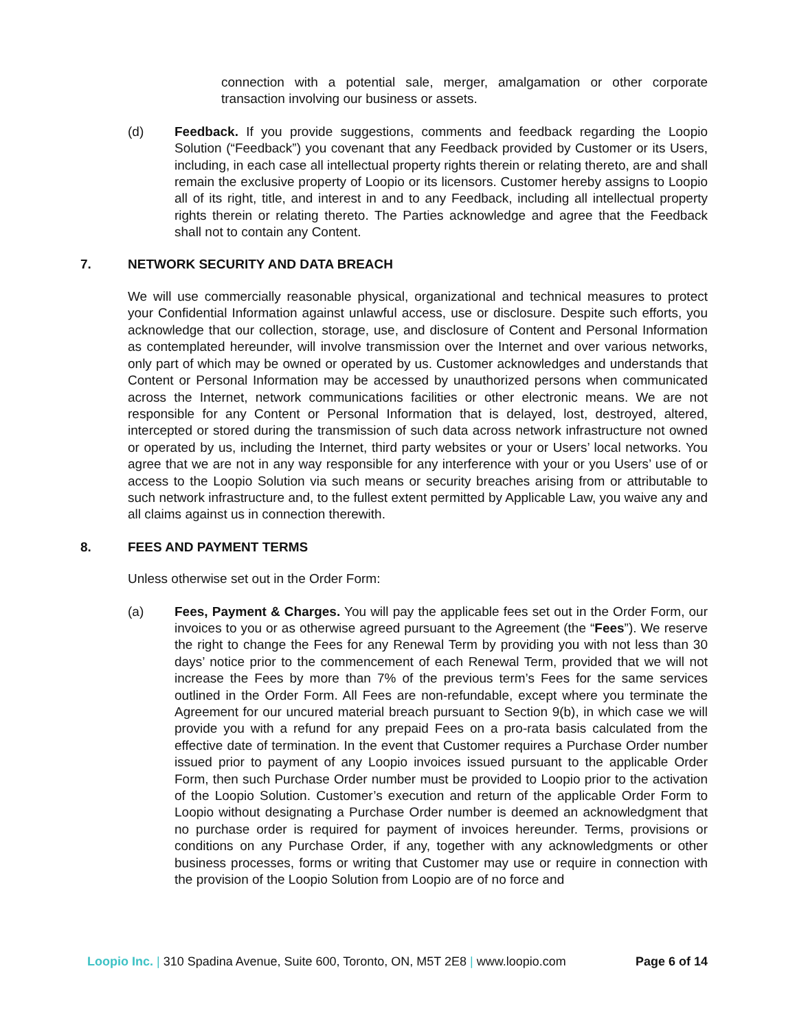connection with a potential sale, merger, amalgamation or other corporate transaction involving our business or assets.
(d) Feedback. If you provide suggestions, comments and feedback regarding the Loopio Solution (“Feedback”) you covenant that any Feedback provided by Customer or its Users, including, in each case all intellectual property rights therein or relating thereto, are and shall remain the exclusive property of Loopio or its licensors. Customer hereby assigns to Loopio all of its right, title, and interest in and to any Feedback, including all intellectual property rights therein or relating thereto. The Parties acknowledge and agree that the Feedback shall not to contain any Content.
7. NETWORK SECURITY AND DATA BREACH
We will use commercially reasonable physical, organizational and technical measures to protect your Confidential Information against unlawful access, use or disclosure. Despite such efforts, you acknowledge that our collection, storage, use, and disclosure of Content and Personal Information as contemplated hereunder, will involve transmission over the Internet and over various networks, only part of which may be owned or operated by us. Customer acknowledges and understands that Content or Personal Information may be accessed by unauthorized persons when communicated across the Internet, network communications facilities or other electronic means. We are not responsible for any Content or Personal Information that is delayed, lost, destroyed, altered, intercepted or stored during the transmission of such data across network infrastructure not owned or operated by us, including the Internet, third party websites or your or Users’ local networks. You agree that we are not in any way responsible for any interference with your or you Users’ use of or access to the Loopio Solution via such means or security breaches arising from or attributable to such network infrastructure and, to the fullest extent permitted by Applicable Law, you waive any and all claims against us in connection therewith.
8. FEES AND PAYMENT TERMS
Unless otherwise set out in the Order Form:
(a) Fees, Payment & Charges. You will pay the applicable fees set out in the Order Form, our invoices to you or as otherwise agreed pursuant to the Agreement (the “Fees”). We reserve the right to change the Fees for any Renewal Term by providing you with not less than 30 days’ notice prior to the commencement of each Renewal Term, provided that we will not increase the Fees by more than 7% of the previous term’s Fees for the same services outlined in the Order Form. All Fees are non-refundable, except where you terminate the Agreement for our uncured material breach pursuant to Section 9(b), in which case we will provide you with a refund for any prepaid Fees on a pro-rata basis calculated from the effective date of termination. In the event that Customer requires a Purchase Order number issued prior to payment of any Loopio invoices issued pursuant to the applicable Order Form, then such Purchase Order number must be provided to Loopio prior to the activation of the Loopio Solution. Customer’s execution and return of the applicable Order Form to Loopio without designating a Purchase Order number is deemed an acknowledgment that no purchase order is required for payment of invoices hereunder. Terms, provisions or conditions on any Purchase Order, if any, together with any acknowledgments or other business processes, forms or writing that Customer may use or require in connection with the provision of the Loopio Solution from Loopio are of no force and
Loopio Inc. | 310 Spadina Avenue, Suite 600, Toronto, ON, M5T 2E8 | www.loopio.com Page 6 of 14